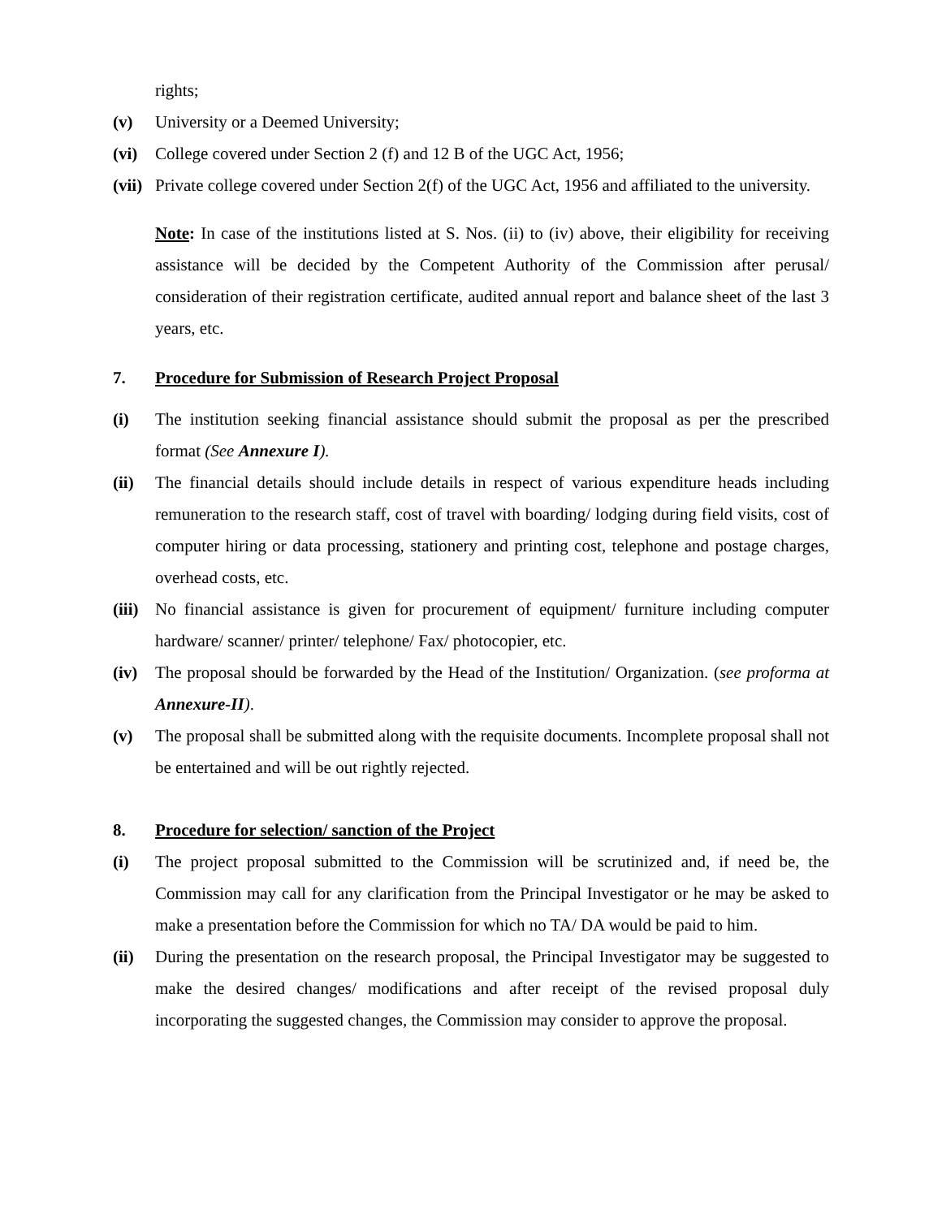rights;
(v) University or a Deemed University;
(vi) College covered under Section 2 (f) and 12 B of the UGC Act, 1956;
(vii)
Private college covered under Section 2(f) of the UGC Act, 1956 and affiliated to the university.
Note: In case of the institutions listed at S. Nos. (ii) to (iv) above, their eligibility for receiving assistance will be decided by the Competent Authority of the Commission after perusal/ consideration of their registration certificate, audited annual report and balance sheet of the last 3 years, etc.
7. Procedure for Submission of Research Project Proposal
(i) The institution seeking financial assistance should submit the proposal as per the prescribed format (See Annexure I).
(ii) The financial details should include details in respect of various expenditure heads including remuneration to the research staff, cost of travel with boarding/ lodging during field visits, cost of computer hiring or data processing, stationery and printing cost, telephone and postage charges, overhead costs, etc.
(iii)
No financial assistance is given for procurement of equipment/ furniture including computer hardware/ scanner/ printer/ telephone/ Fax/ photocopier, etc.
(iv) The proposal should be forwarded by the Head of the Institution/ Organization. (see proforma at Annexure-II).
(v) The proposal shall be submitted along with the requisite documents. Incomplete proposal shall not be entertained and will be out rightly rejected.
8. Procedure for selection/ sanction of the Project
(i) The project proposal submitted to the Commission will be scrutinized and, if need be, the Commission may call for any clarification from the Principal Investigator or he may be asked to make a presentation before the Commission for which no TA/ DA would be paid to him.
(ii) During the presentation on the research proposal, the Principal Investigator may be suggested to make the desired changes/ modifications and after receipt of the revised proposal duly incorporating the suggested changes, the Commission may consider to approve the proposal.